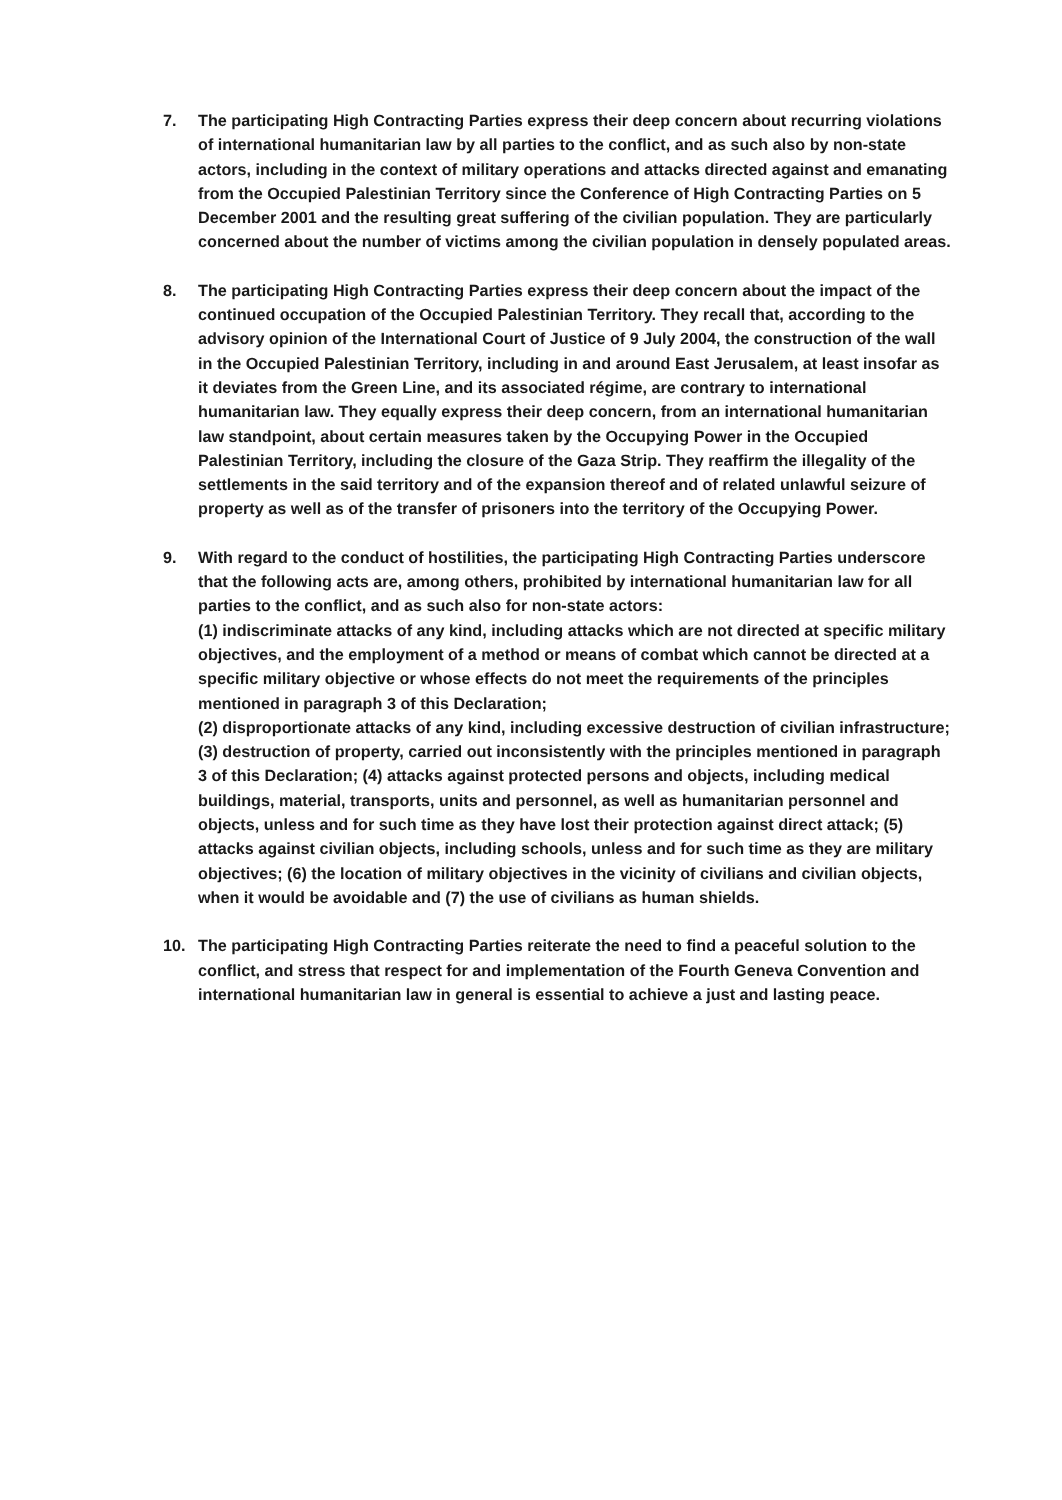7. The participating High Contracting Parties express their deep concern about recurring violations of international humanitarian law by all parties to the conflict, and as such also by non-state actors, including in the context of military operations and attacks directed against and emanating from the Occupied Palestinian Territory since the Conference of High Contracting Parties on 5 December 2001 and the resulting great suffering of the civilian population. They are particularly concerned about the number of victims among the civilian population in densely populated areas.
8. The participating High Contracting Parties express their deep concern about the impact of the continued occupation of the Occupied Palestinian Territory. They recall that, according to the advisory opinion of the International Court of Justice of 9 July 2004, the construction of the wall in the Occupied Palestinian Territory, including in and around East Jerusalem, at least insofar as it deviates from the Green Line, and its associated régime, are contrary to international humanitarian law. They equally express their deep concern, from an international humanitarian law standpoint, about certain measures taken by the Occupying Power in the Occupied Palestinian Territory, including the closure of the Gaza Strip. They reaffirm the illegality of the settlements in the said territory and of the expansion thereof and of related unlawful seizure of property as well as of the transfer of prisoners into the territory of the Occupying Power.
9. With regard to the conduct of hostilities, the participating High Contracting Parties underscore that the following acts are, among others, prohibited by international humanitarian law for all parties to the conflict, and as such also for non-state actors:
(1) indiscriminate attacks of any kind, including attacks which are not directed at specific military objectives, and the employment of a method or means of combat which cannot be directed at a specific military objective or whose effects do not meet the requirements of the principles mentioned in paragraph 3 of this Declaration;
(2) disproportionate attacks of any kind, including excessive destruction of civilian infrastructure; (3) destruction of property, carried out inconsistently with the principles mentioned in paragraph 3 of this Declaration; (4) attacks against protected persons and objects, including medical buildings, material, transports, units and personnel, as well as humanitarian personnel and objects, unless and for such time as they have lost their protection against direct attack; (5) attacks against civilian objects, including schools, unless and for such time as they are military objectives; (6) the location of military objectives in the vicinity of civilians and civilian objects, when it would be avoidable and (7) the use of civilians as human shields.
10. The participating High Contracting Parties reiterate the need to find a peaceful solution to the conflict, and stress that respect for and implementation of the Fourth Geneva Convention and international humanitarian law in general is essential to achieve a just and lasting peace.